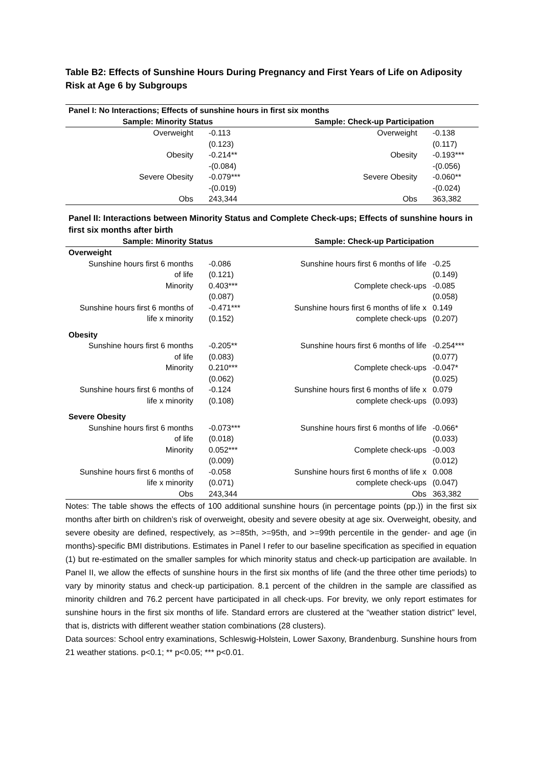Table B2: Effects of Sunshine Hours During Pregnancy and First Years of Life on Adiposity Risk at Age 6 by Subgroups
| Panel I: No Interactions; Effects of sunshine hours in first six months | | | |
| --- | --- | --- | --- |
| Sample: Minority Status | | Sample: Check-up Participation | |
| Overweight | -0.113 | Overweight | -0.138 |
| | (0.123) | | (0.117) |
| Obesity | -0.214** | Obesity | -0.193*** |
| | -(0.084) | | -(0.056) |
| Severe Obesity | -0.079*** | Severe Obesity | -0.060** |
| | -(0.019) | | -(0.024) |
| Obs | 243,344 | Obs | 363,382 |
Panel II: Interactions between Minority Status and Complete Check-ups; Effects of sunshine hours in first six months after birth
| Sample: Minority Status | | Sample: Check-up Participation | |
| --- | --- | --- | --- |
| Overweight | | | |
| Sunshine hours first 6 months | -0.086 | Sunshine hours first 6 months of life | -0.25 |
| of life | (0.121) | | (0.149) |
| Minority | 0.403*** | Complete check-ups | -0.085 |
| | (0.087) | | (0.058) |
| Sunshine hours first 6 months of | -0.471*** | Sunshine hours first 6 months of life x | 0.149 |
| life x minority | (0.152) | complete check-ups | (0.207) |
| Obesity | | | |
| Sunshine hours first 6 months | -0.205** | Sunshine hours first 6 months of life | -0.254*** |
| of life | (0.083) | | (0.077) |
| Minority | 0.210*** | Complete check-ups | -0.047* |
| | (0.062) | | (0.025) |
| Sunshine hours first 6 months of | -0.124 | Sunshine hours first 6 months of life x | 0.079 |
| life x minority | (0.108) | complete check-ups | (0.093) |
| Severe Obesity | | | |
| Sunshine hours first 6 months | -0.073*** | Sunshine hours first 6 months of life | -0.066* |
| of life | (0.018) | | (0.033) |
| Minority | 0.052*** | Complete check-ups | -0.003 |
| | (0.009) | | (0.012) |
| Sunshine hours first 6 months of | -0.058 | Sunshine hours first 6 months of life x | 0.008 |
| life x minority | (0.071) | complete check-ups | (0.047) |
| Obs | 243,344 | Obs | 363,382 |
Notes: The table shows the effects of 100 additional sunshine hours (in percentage points (pp.)) in the first six months after birth on children’s risk of overweight, obesity and severe obesity at age six. Overweight, obesity, and severe obesity are defined, respectively, as >=85th, >=95th, and >=99th percentile in the gender- and age (in months)-specific BMI distributions. Estimates in Panel I refer to our baseline specification as specified in equation (1) but re-estimated on the smaller samples for which minority status and check-up participation are available. In Panel II, we allow the effects of sunshine hours in the first six months of life (and the three other time periods) to vary by minority status and check-up participation. 8.1 percent of the children in the sample are classified as minority children and 76.2 percent have participated in all check-ups. For brevity, we only report estimates for sunshine hours in the first six months of life. Standard errors are clustered at the “weather station district” level, that is, districts with different weather station combinations (28 clusters).
Data sources: School entry examinations, Schleswig-Holstein, Lower Saxony, Brandenburg. Sunshine hours from 21 weather stations. p<0.1; ** p<0.05; *** p<0.01.